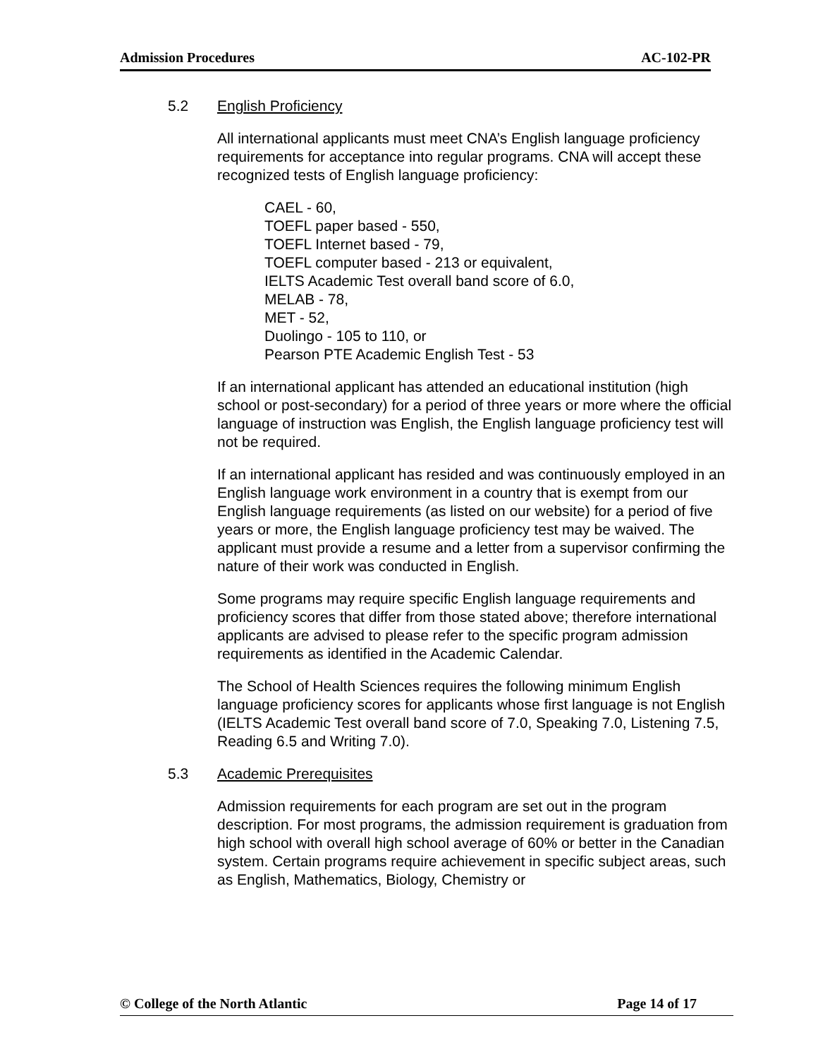Admission Procedures AC-102-PR
5.2 English Proficiency
All international applicants must meet CNA’s English language proficiency requirements for acceptance into regular programs. CNA will accept these recognized tests of English language proficiency:
CAEL - 60,
TOEFL paper based - 550,
TOEFL Internet based - 79,
TOEFL computer based - 213 or equivalent,
IELTS Academic Test overall band score of 6.0,
MELAB - 78,
MET - 52,
Duolingo - 105 to 110, or
Pearson PTE Academic English Test - 53
If an international applicant has attended an educational institution (high school or post-secondary) for a period of three years or more where the official language of instruction was English, the English language proficiency test will not be required.
If an international applicant has resided and was continuously employed in an English language work environment in a country that is exempt from our English language requirements (as listed on our website) for a period of five years or more, the English language proficiency test may be waived. The applicant must provide a resume and a letter from a supervisor confirming the nature of their work was conducted in English.
Some programs may require specific English language requirements and proficiency scores that differ from those stated above; therefore international applicants are advised to please refer to the specific program admission requirements as identified in the Academic Calendar.
The School of Health Sciences requires the following minimum English language proficiency scores for applicants whose first language is not English (IELTS Academic Test overall band score of 7.0, Speaking 7.0, Listening 7.5, Reading 6.5 and Writing 7.0).
5.3 Academic Prerequisites
Admission requirements for each program are set out in the program description. For most programs, the admission requirement is graduation from high school with overall high school average of 60% or better in the Canadian system. Certain programs require achievement in specific subject areas, such as English, Mathematics, Biology, Chemistry or
© College of the North Atlantic Page 14 of 17